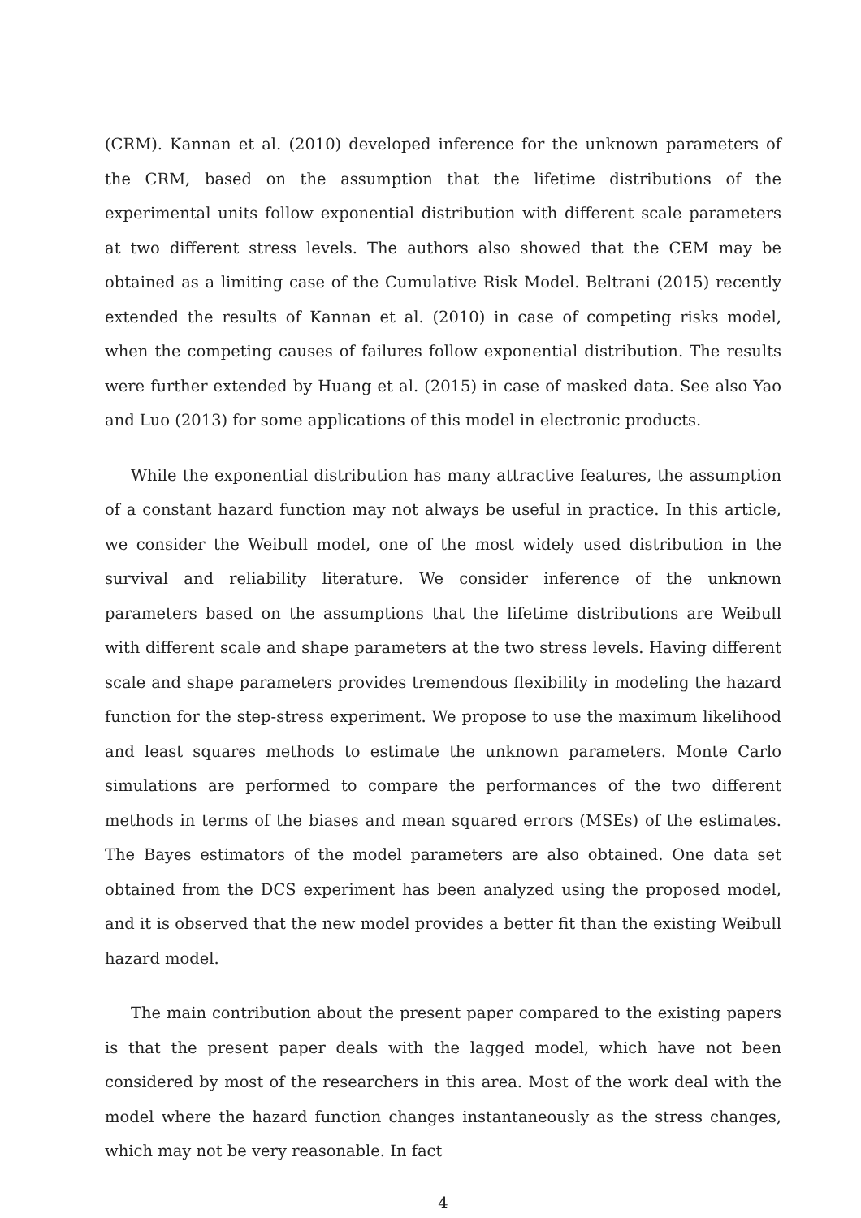(CRM). Kannan et al. (2010) developed inference for the unknown parameters of the CRM, based on the assumption that the lifetime distributions of the experimental units follow exponential distribution with different scale parameters at two different stress levels. The authors also showed that the CEM may be obtained as a limiting case of the Cumulative Risk Model. Beltrani (2015) recently extended the results of Kannan et al. (2010) in case of competing risks model, when the competing causes of failures follow exponential distribution. The results were further extended by Huang et al. (2015) in case of masked data. See also Yao and Luo (2013) for some applications of this model in electronic products.
While the exponential distribution has many attractive features, the assumption of a constant hazard function may not always be useful in practice. In this article, we consider the Weibull model, one of the most widely used distribution in the survival and reliability literature. We consider inference of the unknown parameters based on the assumptions that the lifetime distributions are Weibull with different scale and shape parameters at the two stress levels. Having different scale and shape parameters provides tremendous flexibility in modeling the hazard function for the step-stress experiment. We propose to use the maximum likelihood and least squares methods to estimate the unknown parameters. Monte Carlo simulations are performed to compare the performances of the two different methods in terms of the biases and mean squared errors (MSEs) of the estimates. The Bayes estimators of the model parameters are also obtained. One data set obtained from the DCS experiment has been analyzed using the proposed model, and it is observed that the new model provides a better fit than the existing Weibull hazard model.
The main contribution about the present paper compared to the existing papers is that the present paper deals with the lagged model, which have not been considered by most of the researchers in this area. Most of the work deal with the model where the hazard function changes instantaneously as the stress changes, which may not be very reasonable. In fact
4